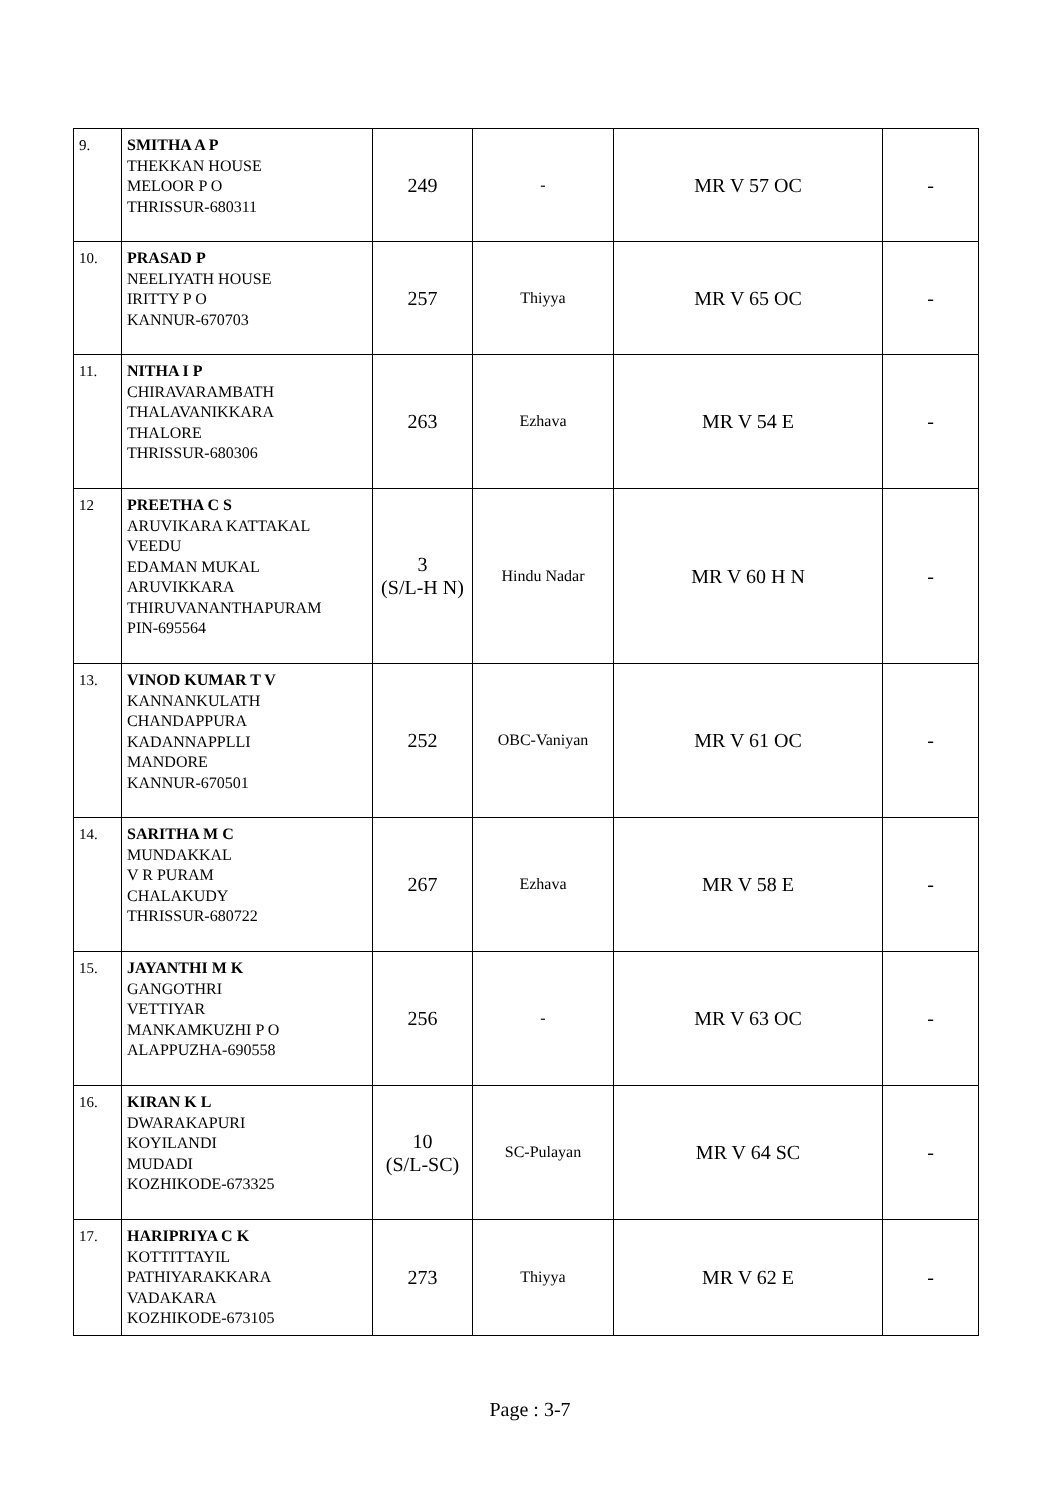| 9. | SMITHA A P THEKKAN HOUSE MELOOR P O THRISSUR-680311 | 249 | - | MR V 57 OC | - |
| 10. | PRASAD P NEELIYATH HOUSE IRITTY P O KANNUR-670703 | 257 | Thiyya | MR V 65 OC | - |
| 11. | NITHA I P CHIRAVARAMBATH THALAVANIKKARA THALORE THRISSUR-680306 | 263 | Ezhava | MR V 54 E | - |
| 12 | PREETHA C S ARUVIKARA KATTAKAL VEEDU EDAMAN MUKAL ARUVIKKARA THIRUVANANTHAPURAM PIN-695564 | 3 (S/L-H N) | Hindu Nadar | MR V 60 H N | - |
| 13. | VINOD KUMAR T V KANNANKULATH CHANDAPPURA KADANNAPPLLI MANDORE KANNUR-670501 | 252 | OBC-Vaniyan | MR V 61 OC | - |
| 14. | SARITHA M C MUNDAKKAL V R PURAM CHALAKUDY THRISSUR-680722 | 267 | Ezhava | MR V 58 E | - |
| 15. | JAYANTHI M K GANGOTHRI VETTIYAR MANKAMKUZHI P O ALAPPUZHA-690558 | 256 | - | MR V 63 OC | - |
| 16. | KIRAN K L DWARAKAPURI KOYILANDI MUDADI KOZHIKODE-673325 | 10 (S/L-SC) | SC-Pulayan | MR V 64 SC | - |
| 17. | HARIPRIYA C K KOTTITTAYIL PATHIYARAKKARA VADAKARA KOZHIKODE-673105 | 273 | Thiyya | MR V 62 E | - |
Page : 3-7